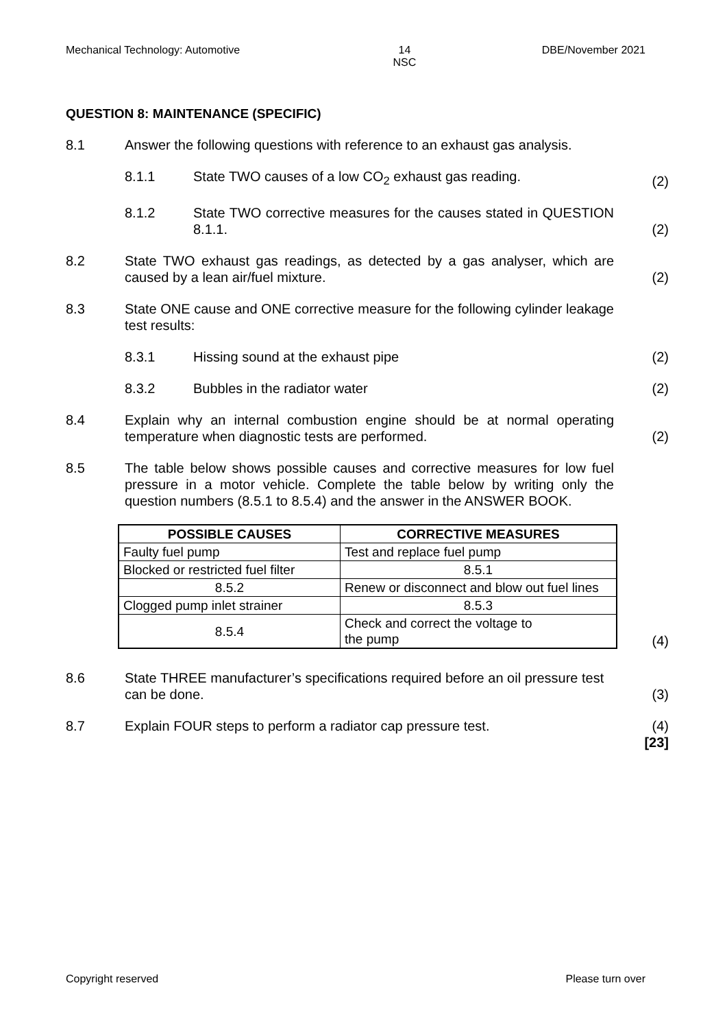Mechanical Technology: Automotive 14
NSC DBE/November 2021
QUESTION 8: MAINTENANCE (SPECIFIC)
8.1 Answer the following questions with reference to an exhaust gas analysis.
8.1.1 State TWO causes of a low CO<sub>2</sub> exhaust gas reading. (2)
8.1.2 State TWO corrective measures for the causes stated in QUESTION 8.1.1.
(2)
8.2 State TWO exhaust gas readings, as detected by a gas analyser, which are caused by a lean air/fuel mixture.
(2)
8.3 State ONE cause and ONE corrective measure for the following cylinder leakage test results:
8.3.1 Hissing sound at the exhaust pipe (2)
8.3.2 Bubbles in the radiator water (2)
8.4 Explain why an internal combustion engine should be at normal operating temperature when diagnostic tests are performed.
(2)
8.5 The table below shows possible causes and corrective measures for low fuel pressure in a motor vehicle. Complete the table below by writing only the question numbers (8.5.1 to 8.5.4) and the answer in the ANSWER BOOK.
| POSSIBLE CAUSES | CORRECTIVE MEASURES |
| --- | --- |
| Faulty fuel pump | Test and replace fuel pump |
| Blocked or restricted fuel filter | 8.5.1 |
| 8.5.2 | Renew or disconnect and blow out fuel lines |
| Clogged pump inlet strainer | 8.5.3 |
| 8.5.4 | Check and correct the voltage to the pump |
(4)
8.6 State THREE manufacturer’s specifications required before an oil pressure test can be done.
(3)
8.7 Explain FOUR steps to perform a radiator cap pressure test. (4)
[23]
Copyright reserved Please turn over